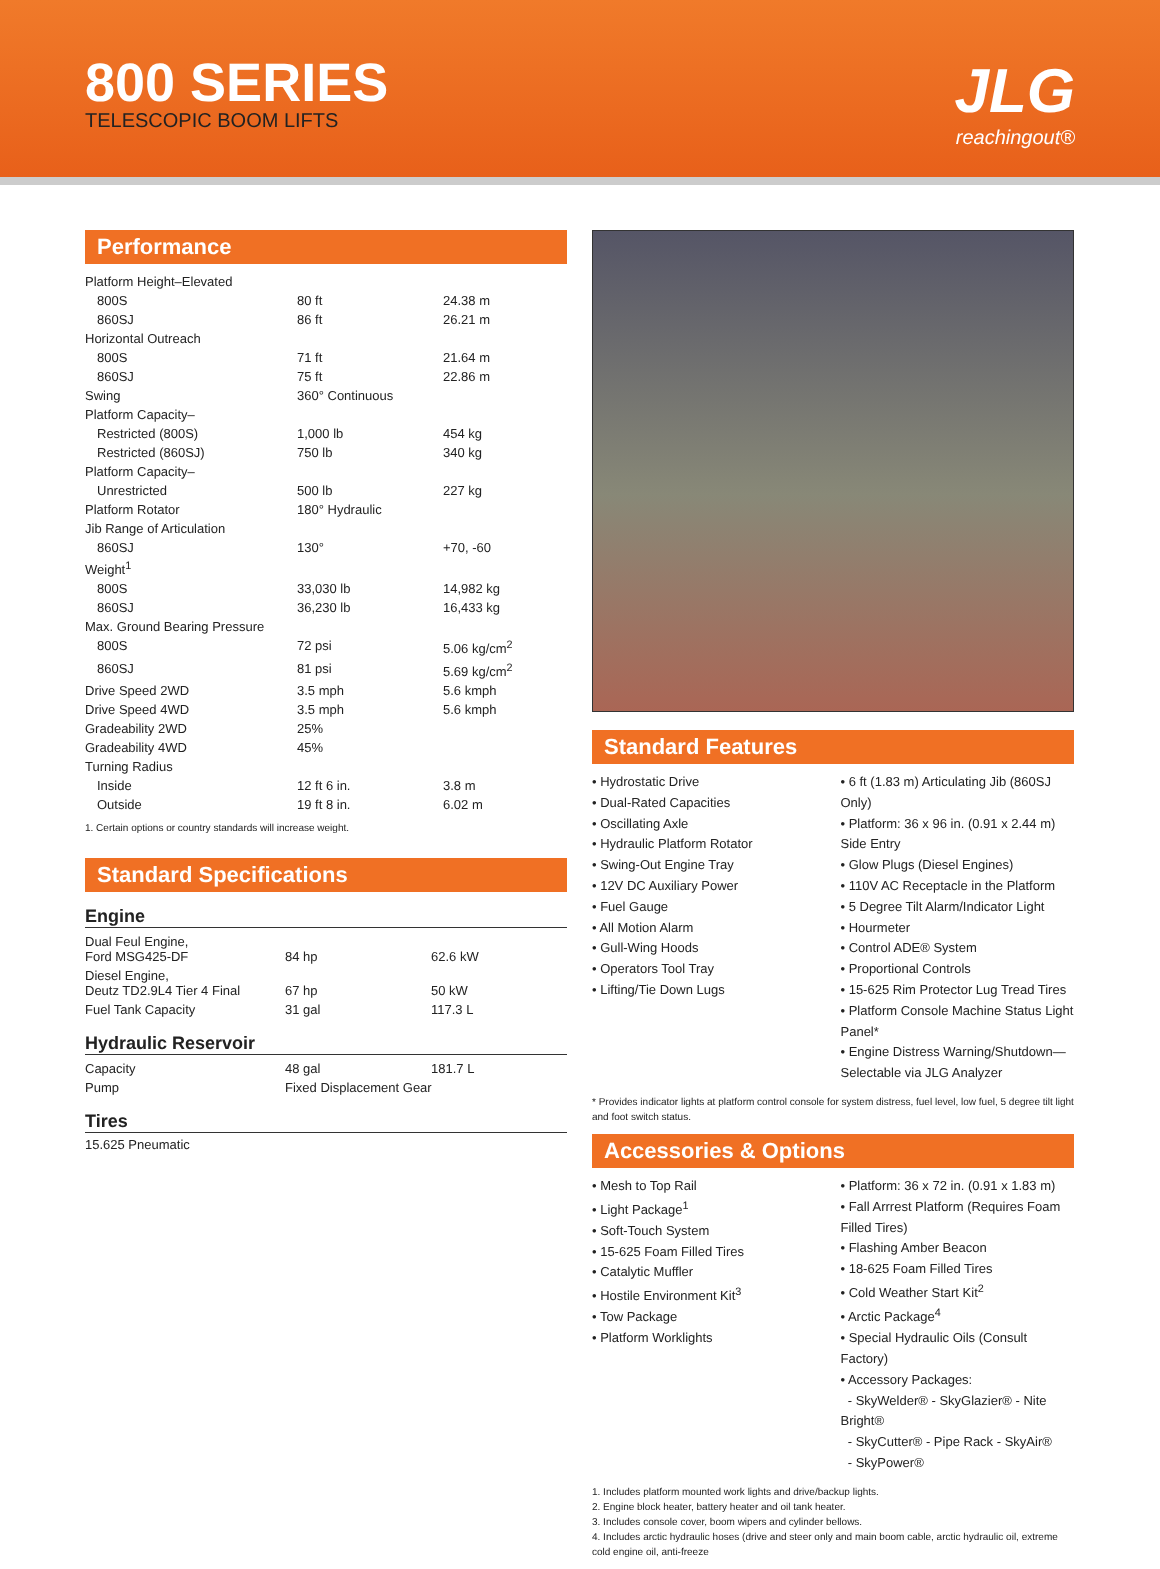800 SERIES
TELESCOPIC BOOM LIFTS
JLG
reachingout®
Performance
| Platform Height–Elevated | | |
| 800S | 80 ft | 24.38 m |
| 860SJ | 86 ft | 26.21 m |
| Horizontal Outreach | | |
| 800S | 71 ft | 21.64 m |
| 860SJ | 75 ft | 22.86 m |
| Swing | 360° Continuous | |
| Platform Capacity– | | |
| Restricted (800S) | 1,000 lb | 454 kg |
| Restricted (860SJ) | 750 lb | 340 kg |
| Platform Capacity– | | |
| Unrestricted | 500 lb | 227 kg |
| Platform Rotator | 180° Hydraulic | |
| Jib Range of Articulation | | |
| 860SJ | 130° | +70, -60 |
| Weight<sup>1</sup> | | |
| 800S | 33,030 lb | 14,982 kg |
| 860SJ | 36,230 lb | 16,433 kg |
| Max. Ground Bearing Pressure | | |
| 800S | 72 psi | 5.06 kg/cm<sup>2</sup> |
| 860SJ | 81 psi | 5.69 kg/cm<sup>2</sup> |
| Drive Speed 2WD | 3.5 mph | 5.6 kmph |
| Drive Speed 4WD | 3.5 mph | 5.6 kmph |
| Gradeability 2WD | 25% | |
| Gradeability 4WD | 45% | |
| Turning Radius | | |
| Inside | 12 ft 6 in. | 3.8 m |
| Outside | 19 ft 8 in. | 6.02 m |
1. Certain options or country standards will increase weight.
Standard Specifications
Engine
| Dual Feul Engine, Ford MSG425-DF | 84 hp | 62.6 kW |
| Diesel Engine, Deutz TD2.9L4 Tier 4 Final | 67 hp | 50 kW |
| Fuel Tank Capacity | 31 gal | 117.3 L |
Hydraulic Reservoir
| Capacity | 48 gal | 181.7 L |
| Pump | Fixed Displacement Gear | |
Tires
15.625 Pneumatic
Standard Features
• Hydrostatic Drive
• Dual-Rated Capacities
• Oscillating Axle
• Hydraulic Platform Rotator
• Swing-Out Engine Tray
• 12V DC Auxiliary Power
• Fuel Gauge
• All Motion Alarm
• Gull-Wing Hoods
• Operators Tool Tray
• Lifting/Tie Down Lugs
• 6 ft (1.83 m) Articulating Jib (860SJ Only)
• Platform: 36 x 96 in. (0.91 x 2.44 m) Side Entry
• Glow Plugs (Diesel Engines)
• 110V AC Receptacle in the Platform
• 5 Degree Tilt Alarm/Indicator Light
• Hourmeter
• Control ADE® System
• Proportional Controls
• 15-625 Rim Protector Lug Tread Tires
• Platform Console Machine Status Light Panel*
• Engine Distress Warning/Shutdown— Selectable via JLG Analyzer
* Provides indicator lights at platform control console for system distress, fuel level, low fuel, 5 degree tilt light and foot switch status.
Accessories & Options
• Mesh to Top Rail
• Light Package<sup>1</sup>
• Soft-Touch System
• 15-625 Foam Filled Tires
• Catalytic Muffler
• Hostile Environment Kit<sup>3</sup>
• Tow Package
• Platform Worklights
• Platform: 36 x 72 in. (0.91 x 1.83 m)
• Fall Arrrest Platform (Requires Foam Filled Tires)
• Flashing Amber Beacon
• 18-625 Foam Filled Tires
• Cold Weather Start Kit<sup>2</sup>
• Arctic Package<sup>4</sup>
• Special Hydraulic Oils (Consult Factory)
• Accessory Packages:
- SkyWelder® - SkyGlazier® - Nite Bright®
- SkyCutter® - Pipe Rack - SkyAir®
- SkyPower®
1. Includes platform mounted work lights and drive/backup lights.
2. Engine block heater, battery heater and oil tank heater.
3. Includes console cover, boom wipers and cylinder bellows.
4. Includes arctic hydraulic hoses (drive and steer only and main boom cable, arctic hydraulic oil, extreme cold engine oil, anti-freeze